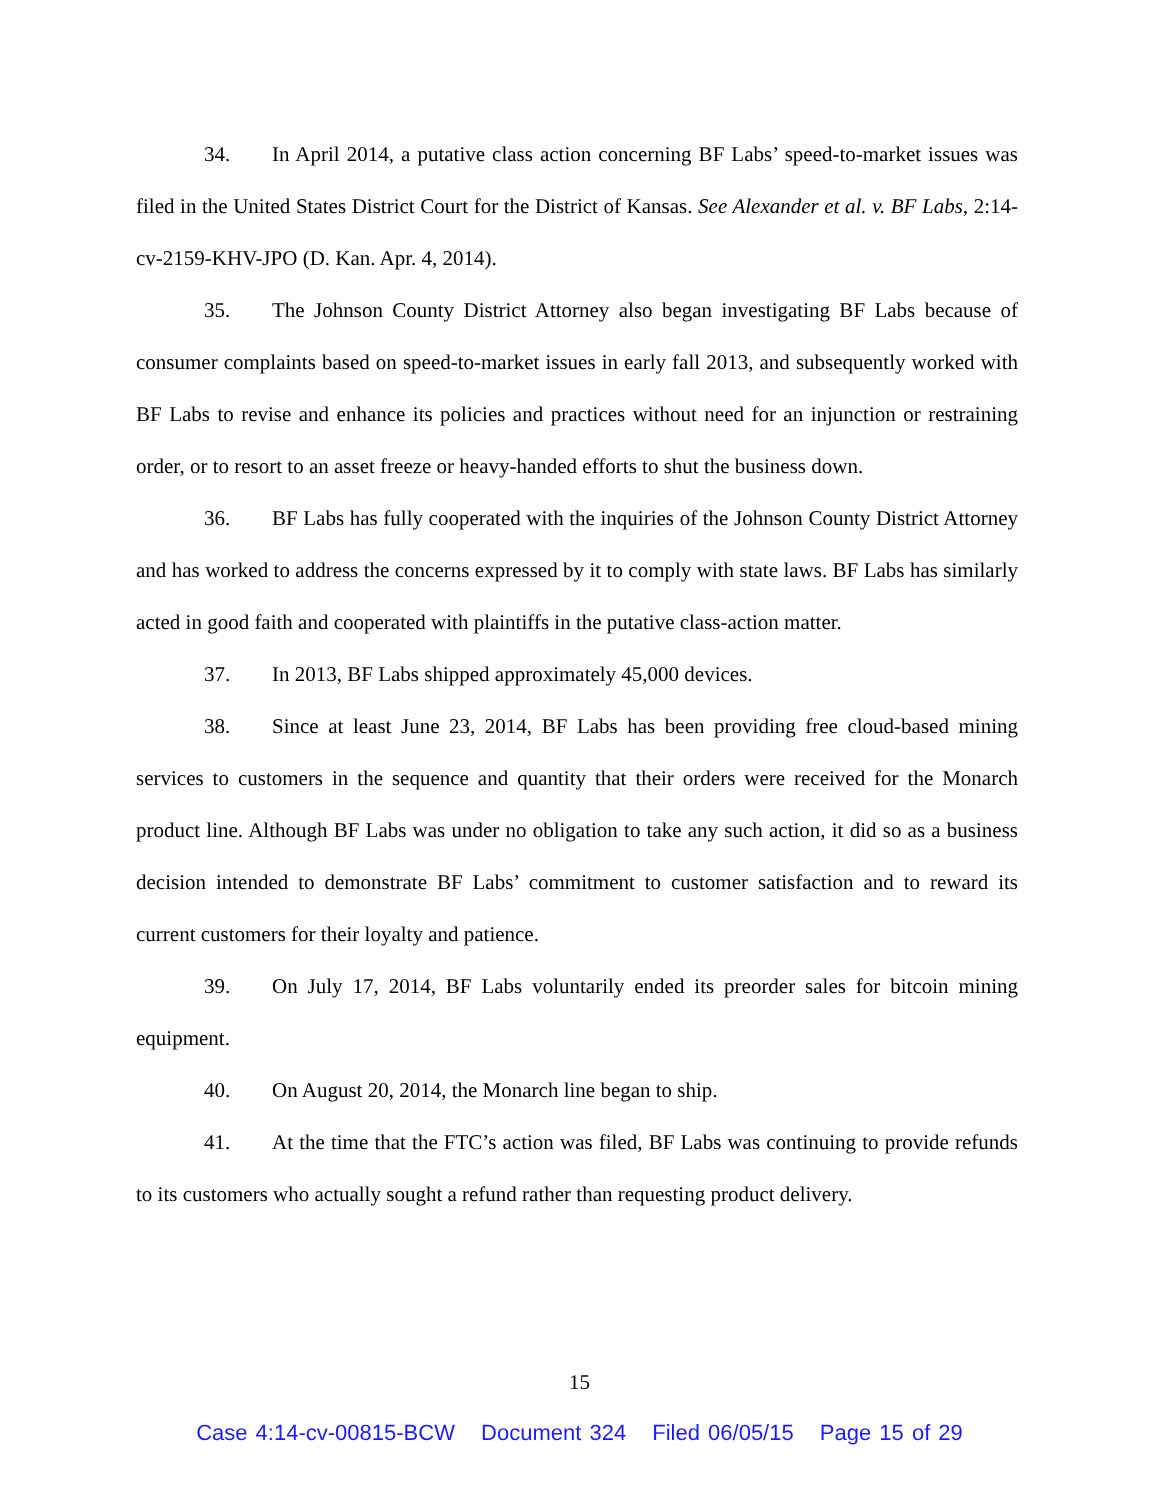34. In April 2014, a putative class action concerning BF Labs’ speed-to-market issues was filed in the United States District Court for the District of Kansas. See Alexander et al. v. BF Labs, 2:14-cv-2159-KHV-JPO (D. Kan. Apr. 4, 2014).
35. The Johnson County District Attorney also began investigating BF Labs because of consumer complaints based on speed-to-market issues in early fall 2013, and subsequently worked with BF Labs to revise and enhance its policies and practices without need for an injunction or restraining order, or to resort to an asset freeze or heavy-handed efforts to shut the business down.
36. BF Labs has fully cooperated with the inquiries of the Johnson County District Attorney and has worked to address the concerns expressed by it to comply with state laws. BF Labs has similarly acted in good faith and cooperated with plaintiffs in the putative class-action matter.
37. In 2013, BF Labs shipped approximately 45,000 devices.
38. Since at least June 23, 2014, BF Labs has been providing free cloud-based mining services to customers in the sequence and quantity that their orders were received for the Monarch product line. Although BF Labs was under no obligation to take any such action, it did so as a business decision intended to demonstrate BF Labs’ commitment to customer satisfaction and to reward its current customers for their loyalty and patience.
39. On July 17, 2014, BF Labs voluntarily ended its preorder sales for bitcoin mining equipment.
40. On August 20, 2014, the Monarch line began to ship.
41. At the time that the FTC’s action was filed, BF Labs was continuing to provide refunds to its customers who actually sought a refund rather than requesting product delivery.
15
Case 4:14-cv-00815-BCW Document 324 Filed 06/05/15 Page 15 of 29